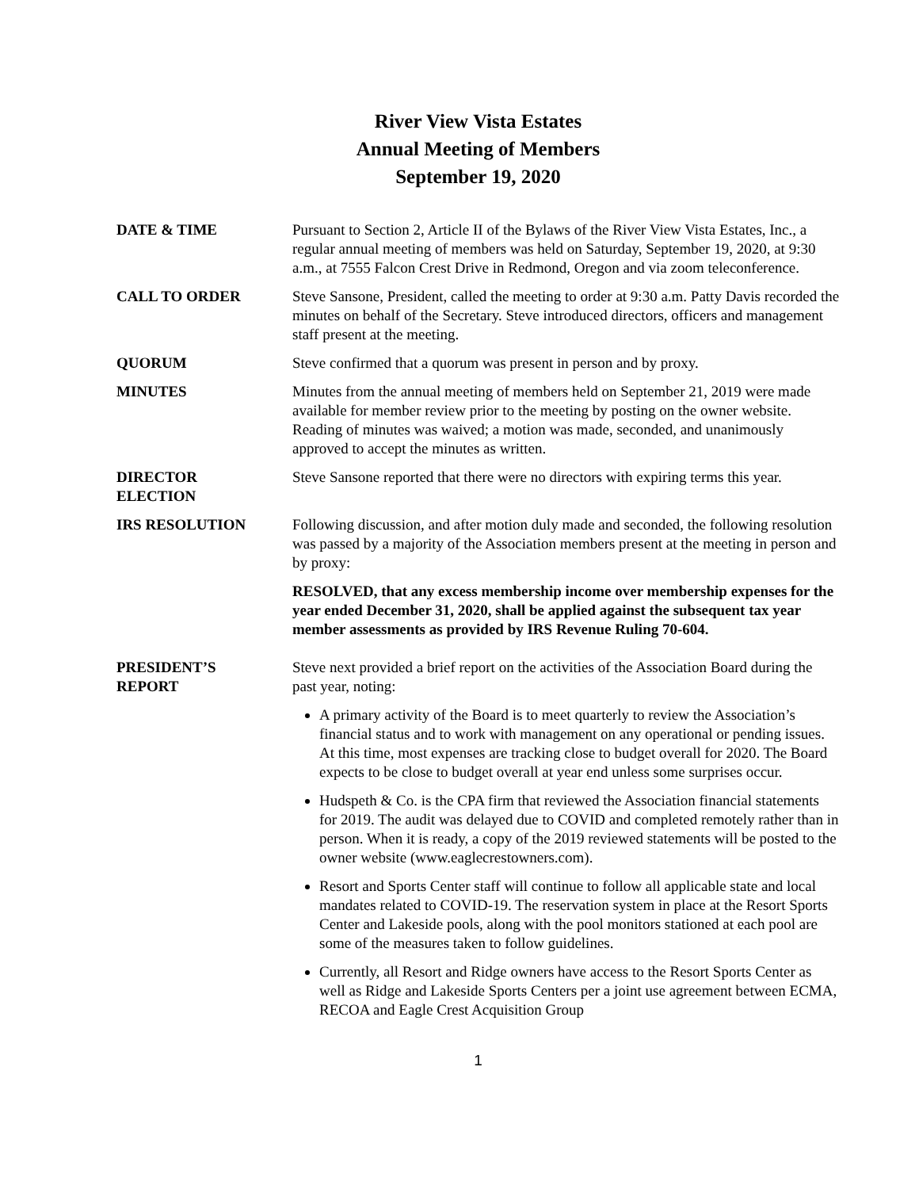River View Vista Estates
Annual Meeting of Members
September 19, 2020
DATE & TIME Pursuant to Section 2, Article II of the Bylaws of the River View Vista Estates, Inc., a regular annual meeting of members was held on Saturday, September 19, 2020, at 9:30 a.m., at 7555 Falcon Crest Drive in Redmond, Oregon and via zoom teleconference.
CALL TO ORDER Steve Sansone, President, called the meeting to order at 9:30 a.m. Patty Davis recorded the minutes on behalf of the Secretary. Steve introduced directors, officers and management staff present at the meeting.
QUORUM Steve confirmed that a quorum was present in person and by proxy.
MINUTES Minutes from the annual meeting of members held on September 21, 2019 were made available for member review prior to the meeting by posting on the owner website. Reading of minutes was waived; a motion was made, seconded, and unanimously approved to accept the minutes as written.
DIRECTOR
ELECTION
Steve Sansone reported that there were no directors with expiring terms this year.
IRS RESOLUTION Following discussion, and after motion duly made and seconded, the following resolution was passed by a majority of the Association members present at the meeting in person and by proxy:
RESOLVED, that any excess membership income over membership expenses for the year ended December 31, 2020, shall be applied against the subsequent tax year member assessments as provided by IRS Revenue Ruling 70-604.
PRESIDENT’S
REPORT
Steve next provided a brief report on the activities of the Association Board during the past year, noting:
A primary activity of the Board is to meet quarterly to review the Association’s financial status and to work with management on any operational or pending issues. At this time, most expenses are tracking close to budget overall for 2020. The Board expects to be close to budget overall at year end unless some surprises occur.
Hudspeth & Co. is the CPA firm that reviewed the Association financial statements for 2019. The audit was delayed due to COVID and completed remotely rather than in person. When it is ready, a copy of the 2019 reviewed statements will be posted to the owner website (www.eaglecrestowners.com).
Resort and Sports Center staff will continue to follow all applicable state and local mandates related to COVID-19. The reservation system in place at the Resort Sports Center and Lakeside pools, along with the pool monitors stationed at each pool are some of the measures taken to follow guidelines.
Currently, all Resort and Ridge owners have access to the Resort Sports Center as well as Ridge and Lakeside Sports Centers per a joint use agreement between ECMA, RECOA and Eagle Crest Acquisition Group
1